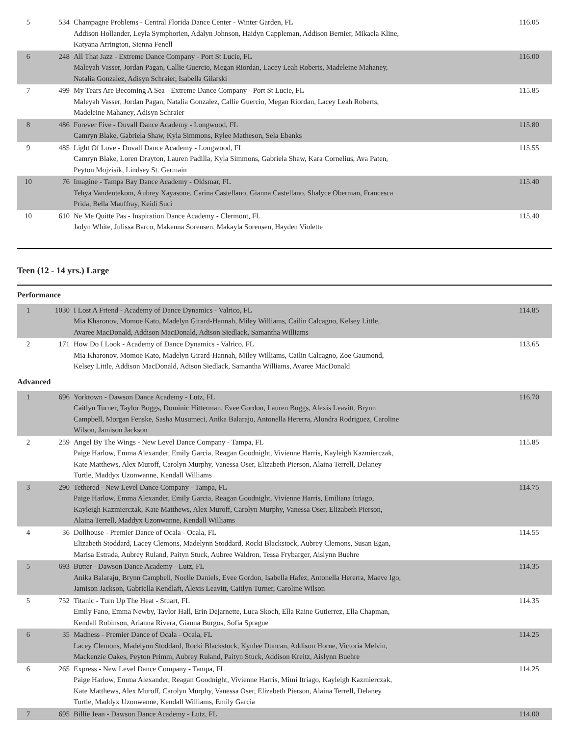| 5 | 534 | Champagne Problems - Central Florida Dance Center - Winter Garden, FL Addison Hollander, Leyla Symphorien, Adalyn Johnson, Haidyn Cappleman, Addison Bernier, Mikaela Kline, Katyana Arrington, Sienna Fenell | 116.05 |
| 6 | 248 | All That Jazz - Extreme Dance Company - Port St Lucie, FL Maleyah Vasser, Jordan Pagan, Callie Guercio, Megan Riordan, Lacey Leah Roberts, Madeleine Mahaney, Natalia Gonzalez, Adisyn Schraier, Isabella Gilarski | 116.00 |
| 7 | 499 | My Tears Are Becoming A Sea - Extreme Dance Company - Port St Lucie, FL Maleyah Vasser, Jordan Pagan, Natalia Gonzalez, Callie Guercio, Megan Riordan, Lacey Leah Roberts, Madeleine Mahaney, Adisyn Schraier | 115.85 |
| 8 | 486 | Forever Five - Duvall Dance Academy - Longwood, FL Camryn Blake, Gabriela Shaw, Kyla Simmons, Rylee Matheson, Sela Ebanks | 115.80 |
| 9 | 485 | Light Of Love - Duvall Dance Academy - Longwood, FL Camryn Blake, Loren Drayton, Lauren Padilla, Kyla Simmons, Gabriela Shaw, Kara Cornelius, Ava Paten, Peyton Mojzisik, Lindsey St. Germain | 115.55 |
| 10 | 76 | Imagine - Tampa Bay Dance Academy - Oldsmar, FL Tehya Vandeutekom, Aubrey Xayasone, Carina Castellano, Gianna Castellano, Shalyce Oberman, Francesca Prida, Bella Mauffray, Keidi Suci | 115.40 |
| 10 | 610 | Ne Me Quitte Pas - Inspiration Dance Academy - Clermont, FL Jadyn White, Julissa Barco, Makenna Sorensen, Makayla Sorensen, Hayden Violette | 115.40 |
Teen (12 - 14 yrs.) Large
Performance
| 1 | 1030 | I Lost A Friend - Academy of Dance Dynamics - Valrico, FL Mia Kharonov, Momoe Kato, Madelyn Girard-Hannah, Miley Williams, Cailin Calcagno, Kelsey Little, Avaree MacDonald, Addison MacDonald, Adison Siedlack, Samantha Williams | 114.85 |
| 2 | 171 | How Do I Look - Academy of Dance Dynamics - Valrico, FL Mia Kharonov, Momoe Kato, Madelyn Girard-Hannah, Miley Williams, Cailin Calcagno, Zoe Gaumond, Kelsey Little, Addison MacDonald, Adison Siedlack, Samantha Williams, Avaree MacDonald | 113.65 |
Advanced
| 1 | 696 | Yorktown - Dawson Dance Academy - Lutz, FL Caitlyn Turner, Taylor Boggs, Dominic Hitterman, Evee Gordon, Lauren Buggs, Alexis Leavitt, Brynn Campbell, Morgan Fenske, Sasha Musumeci, Anika Balaraju, Antonella Hererra, Alondra Rodriguez, Caroline Wilson, Jamison Jackson | 116.70 |
| 2 | 259 | Angel By The Wings - New Level Dance Company - Tampa, FL Paige Harlow, Emma Alexander, Emily Garcia, Reagan Goodnight, Vivienne Harris, Kayleigh Kazmierczak, Kate Matthews, Alex Muroff, Carolyn Murphy, Vanessa Oser, Elizabeth Pierson, Alaina Terrell, Delaney Turtle, Maddyx Uzonwanne, Kendall Williams | 115.85 |
| 3 | 290 | Tethered - New Level Dance Company - Tampa, FL Paige Harlow, Emma Alexander, Emily Garcia, Reagan Goodnight, Vivienne Harris, Emiliana Itriago, Kayleigh Kazmierczak, Kate Matthews, Alex Muroff, Carolyn Murphy, Vanessa Oser, Elizabeth Pierson, Alaina Terrell, Maddyx Uzonwanne, Kendall Williams | 114.75 |
| 4 | 36 | Dollhouse - Premier Dance of Ocala - Ocala, FL Elizabeth Stoddard, Lacey Clemons, Madelynn Stoddard, Rocki Blackstock, Aubrey Clemons, Susan Egan, Marisa Estrada, Aubrey Ruland, Paityn Stuck, Aubree Waldron, Tessa Frybarger, Aislynn Buehre | 114.55 |
| 5 | 693 | Butter - Dawson Dance Academy - Lutz, FL Anika Balaraju, Brynn Campbell, Noelle Daniels, Evee Gordon, Isabella Hafez, Antonella Hererra, Maeve Igo, Jamison Jackson, Gabriella Kendlaft, Alexis Leavitt, Caitlyn Turner, Caroline Wilson | 114.35 |
| 5 | 752 | Titanic - Turn Up The Heat - Stuart, FL Emily Fano, Emma Newby, Taylor Hall, Erin Dejarnette, Luca Skoch, Ella Raine Gutierrez, Ella Chapman, Kendall Robinson, Arianna Rivera, Gianna Burgos, Sofia Sprague | 114.35 |
| 6 | 35 | Madness - Premier Dance of Ocala - Ocala, FL Lacey Clemons, Madelynn Stoddard, Rocki Blackstock, Kynlee Duncan, Addison Horne, Victoria Melvin, Mackenzie Oakes, Peyton Primm, Aubrey Ruland, Paityn Stuck, Addison Kreitz, Aislynn Buehre | 114.25 |
| 6 | 265 | Express - New Level Dance Company - Tampa, FL Paige Harlow, Emma Alexander, Reagan Goodnight, Vivienne Harris, Mimi Itriago, Kayleigh Kazmierczak, Kate Matthews, Alex Muroff, Carolyn Murphy, Vanessa Oser, Elizabeth Pierson, Alaina Terrell, Delaney Turtle, Maddyx Uzonwanne, Kendall Williams, Emily Garcia | 114.25 |
| 7 | 695 | Billie Jean - Dawson Dance Academy - Lutz, FL | 114.00 |